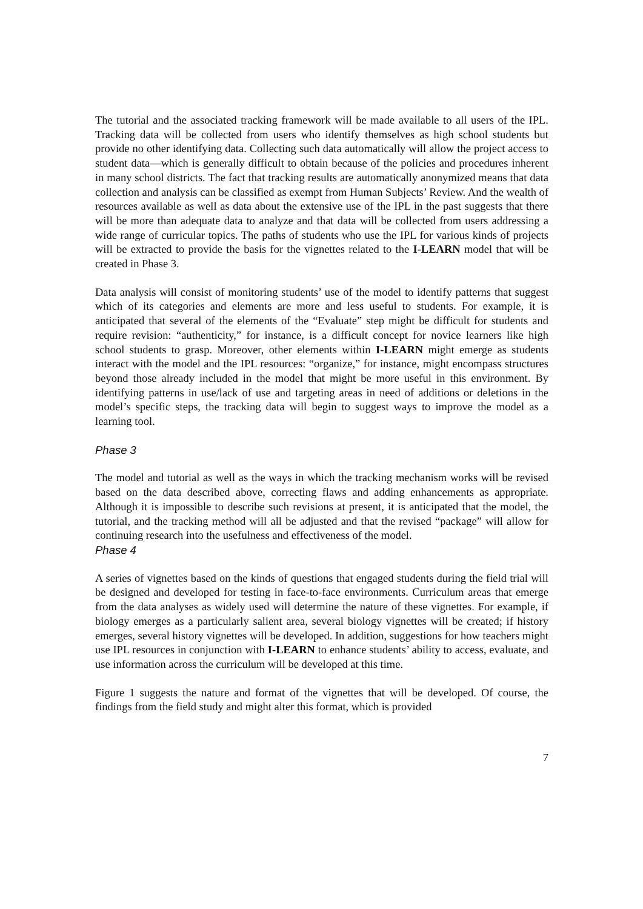The tutorial and the associated tracking framework will be made available to all users of the IPL. Tracking data will be collected from users who identify themselves as high school students but provide no other identifying data. Collecting such data automatically will allow the project access to student data—which is generally difficult to obtain because of the policies and procedures inherent in many school districts. The fact that tracking results are automatically anonymized means that data collection and analysis can be classified as exempt from Human Subjects’ Review. And the wealth of resources available as well as data about the extensive use of the IPL in the past suggests that there will be more than adequate data to analyze and that data will be collected from users addressing a wide range of curricular topics. The paths of students who use the IPL for various kinds of projects will be extracted to provide the basis for the vignettes related to the I-LEARN model that will be created in Phase 3.
Data analysis will consist of monitoring students’ use of the model to identify patterns that suggest which of its categories and elements are more and less useful to students. For example, it is anticipated that several of the elements of the “Evaluate” step might be difficult for students and require revision: “authenticity,” for instance, is a difficult concept for novice learners like high school students to grasp. Moreover, other elements within I-LEARN might emerge as students interact with the model and the IPL resources: “organize,” for instance, might encompass structures beyond those already included in the model that might be more useful in this environment. By identifying patterns in use/lack of use and targeting areas in need of additions or deletions in the model’s specific steps, the tracking data will begin to suggest ways to improve the model as a learning tool.
Phase 3
The model and tutorial as well as the ways in which the tracking mechanism works will be revised based on the data described above, correcting flaws and adding enhancements as appropriate. Although it is impossible to describe such revisions at present, it is anticipated that the model, the tutorial, and the tracking method will all be adjusted and that the revised “package” will allow for continuing research into the usefulness and effectiveness of the model.
Phase 4
A series of vignettes based on the kinds of questions that engaged students during the field trial will be designed and developed for testing in face-to-face environments. Curriculum areas that emerge from the data analyses as widely used will determine the nature of these vignettes. For example, if biology emerges as a particularly salient area, several biology vignettes will be created; if history emerges, several history vignettes will be developed. In addition, suggestions for how teachers might use IPL resources in conjunction with I-LEARN to enhance students’ ability to access, evaluate, and use information across the curriculum will be developed at this time.
Figure 1 suggests the nature and format of the vignettes that will be developed. Of course, the findings from the field study and might alter this format, which is provided
7